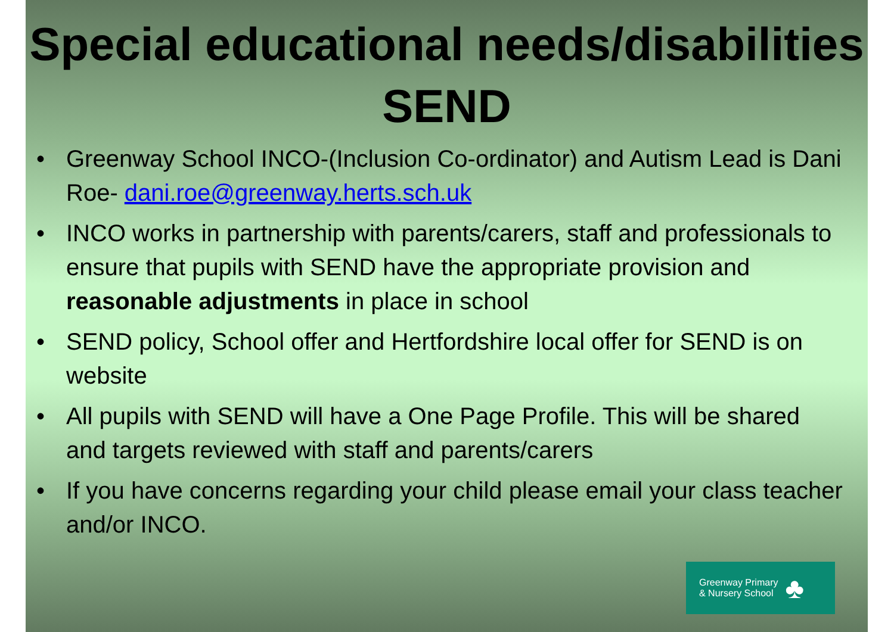Special educational needs/disabilities
SEND
• Greenway School INCO-(Inclusion Co-ordinator) and Autism Lead is Dani Roe- dani.roe@greenway.herts.sch.uk
• INCO works in partnership with parents/carers, staff and professionals to ensure that pupils with SEND have the appropriate provision and reasonable adjustments in place in school
• SEND policy, School offer and Hertfordshire local offer for SEND is on website
• All pupils with SEND will have a One Page Profile. This will be shared and targets reviewed with staff and parents/carers
• If you have concerns regarding your child please email your class teacher and/or INCO.
Greenway Primary
& Nursery School
♣